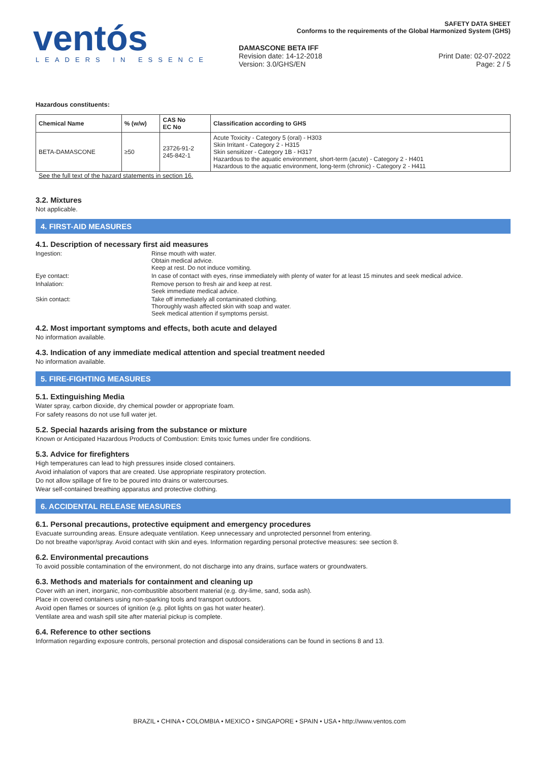ventós
LEADERS IN ESSENCE
SAFETY DATA SHEET
Conforms to the requirements of the Global Harmonized System (GHS)
DAMASCONE BETA IFF
Revision date: 14-12-2018
Version: 3.0/GHS/EN
Print Date: 02-07-2022
Page: 2 / 5
Hazardous constituents:
| Chemical Name | % (w/w) | CAS No EC No | Classification according to GHS |
| --- | --- | --- | --- |
| BETA-DAMASCONE | ≥50 | 23726-91-2 245-842-1 | Acute Toxicity - Category 5 (oral) - H303 Skin Irritant - Category 2 - H315 Skin sensitizer - Category 1B - H317 Hazardous to the aquatic environment, short-term (acute) - Category 2 - H401 Hazardous to the aquatic environment, long-term (chronic) - Category 2 - H411 |
See the full text of the hazard statements in section 16.
3.2. Mixtures
Not applicable.
4. FIRST-AID MEASURES
4.1. Description of necessary first aid measures
| Ingestion: | Rinse mouth with water. Obtain medical advice. Keep at rest. Do not induce vomiting. |
| Eye contact: | In case of contact with eyes, rinse immediately with plenty of water for at least 15 minutes and seek medical advice. |
| Inhalation: | Remove person to fresh air and keep at rest. Seek immediate medical advice. |
| Skin contact: | Take off immediately all contaminated clothing. Thoroughly wash affected skin with soap and water. Seek medical attention if symptoms persist. |
4.2. Most important symptoms and effects, both acute and delayed
No information available.
4.3. Indication of any immediate medical attention and special treatment needed
No information available.
5. FIRE-FIGHTING MEASURES
5.1. Extinguishing Media
Water spray, carbon dioxide, dry chemical powder or appropriate foam.
For safety reasons do not use full water jet.
5.2. Special hazards arising from the substance or mixture
Known or Anticipated Hazardous Products of Combustion: Emits toxic fumes under fire conditions.
5.3. Advice for firefighters
High temperatures can lead to high pressures inside closed containers.
Avoid inhalation of vapors that are created. Use appropriate respiratory protection.
Do not allow spillage of fire to be poured into drains or watercourses.
Wear self-contained breathing apparatus and protective clothing.
6. ACCIDENTAL RELEASE MEASURES
6.1. Personal precautions, protective equipment and emergency procedures
Evacuate surrounding areas. Ensure adequate ventilation. Keep unnecessary and unprotected personnel from entering.
Do not breathe vapor/spray. Avoid contact with skin and eyes. Information regarding personal protective measures: see section 8.
6.2. Environmental precautions
To avoid possible contamination of the environment, do not discharge into any drains, surface waters or groundwaters.
6.3. Methods and materials for containment and cleaning up
Cover with an inert, inorganic, non-combustible absorbent material (e.g. dry-lime, sand, soda ash).
Place in covered containers using non-sparking tools and transport outdoors.
Avoid open flames or sources of ignition (e.g. pilot lights on gas hot water heater).
Ventilate area and wash spill site after material pickup is complete.
6.4. Reference to other sections
Information regarding exposure controls, personal protection and disposal considerations can be found in sections 8 and 13.
BRAZIL • CHINA • COLOMBIA • MEXICO • SINGAPORE • SPAIN • USA • http://www.ventos.com